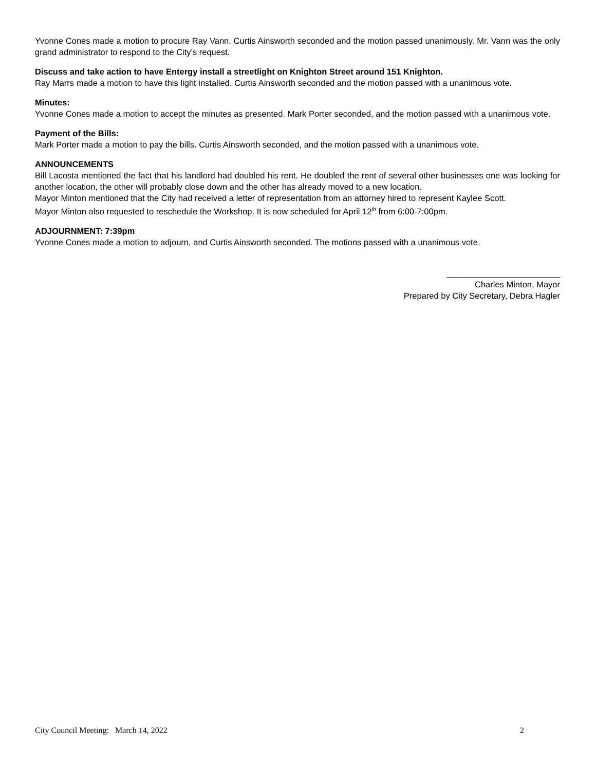Yvonne Cones made a motion to procure Ray Vann. Curtis Ainsworth seconded and the motion passed unanimously. Mr. Vann was the only grand administrator to respond to the City’s request.
Discuss and take action to have Entergy install a streetlight on Knighton Street around 151 Knighton.
Ray Marrs made a motion to have this light installed. Curtis Ainsworth seconded and the motion passed with a unanimous vote.
Minutes:
Yvonne Cones made a motion to accept the minutes as presented. Mark Porter seconded, and the motion passed with a unanimous vote.
Payment of the Bills:
Mark Porter made a motion to pay the bills. Curtis Ainsworth seconded, and the motion passed with a unanimous vote.
ANNOUNCEMENTS
Bill Lacosta mentioned the fact that his landlord had doubled his rent. He doubled the rent of several other businesses one was looking for another location, the other will probably close down and the other has already moved to a new location.
Mayor Minton mentioned that the City had received a letter of representation from an attorney hired to represent Kaylee Scott.
Mayor Minton also requested to reschedule the Workshop. It is now scheduled for April 12<sup>th</sup> from 6:00-7:00pm.
ADJOURNMENT: 7:39pm
Yvonne Cones made a motion to adjourn, and Curtis Ainsworth seconded. The motions passed with a unanimous vote.
________________________
Charles Minton, Mayor
Prepared by City Secretary, Debra Hagler
City Council Meeting: March 14, 2022 2